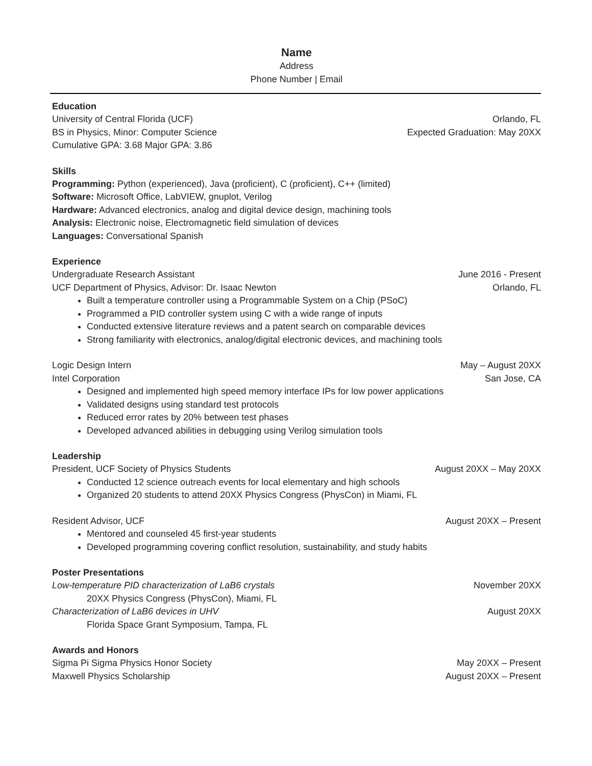Name
Address
Phone Number | Email
Education
University of Central Florida (UCF) Orlando, FL
BS in Physics, Minor: Computer Science Expected Graduation: May 20XX
Cumulative GPA: 3.68 Major GPA: 3.86
Skills
Programming: Python (experienced), Java (proficient), C (proficient), C++ (limited)
Software: Microsoft Office, LabVIEW, gnuplot, Verilog
Hardware: Advanced electronics, analog and digital device design, machining tools
Analysis: Electronic noise, Electromagnetic field simulation of devices
Languages: Conversational Spanish
Experience
Undergraduate Research Assistant June 2016 - Present
UCF Department of Physics, Advisor: Dr. Isaac Newton Orlando, FL
Built a temperature controller using a Programmable System on a Chip (PSoC)
Programmed a PID controller system using C with a wide range of inputs
Conducted extensive literature reviews and a patent search on comparable devices
Strong familiarity with electronics, analog/digital electronic devices, and machining tools
Logic Design Intern May – August 20XX
Intel Corporation San Jose, CA
Designed and implemented high speed memory interface IPs for low power applications
Validated designs using standard test protocols
Reduced error rates by 20% between test phases
Developed advanced abilities in debugging using Verilog simulation tools
Leadership
President, UCF Society of Physics Students August 20XX – May 20XX
Conducted 12 science outreach events for local elementary and high schools
Organized 20 students to attend 20XX Physics Congress (PhysCon) in Miami, FL
Resident Advisor, UCF August 20XX – Present
Mentored and counseled 45 first-year students
Developed programming covering conflict resolution, sustainability, and study habits
Poster Presentations
Low-temperature PID characterization of LaB6 crystals November 20XX
20XX Physics Congress (PhysCon), Miami, FL
Characterization of LaB6 devices in UHV August 20XX
Florida Space Grant Symposium, Tampa, FL
Awards and Honors
Sigma Pi Sigma Physics Honor Society May 20XX – Present
Maxwell Physics Scholarship August 20XX – Present